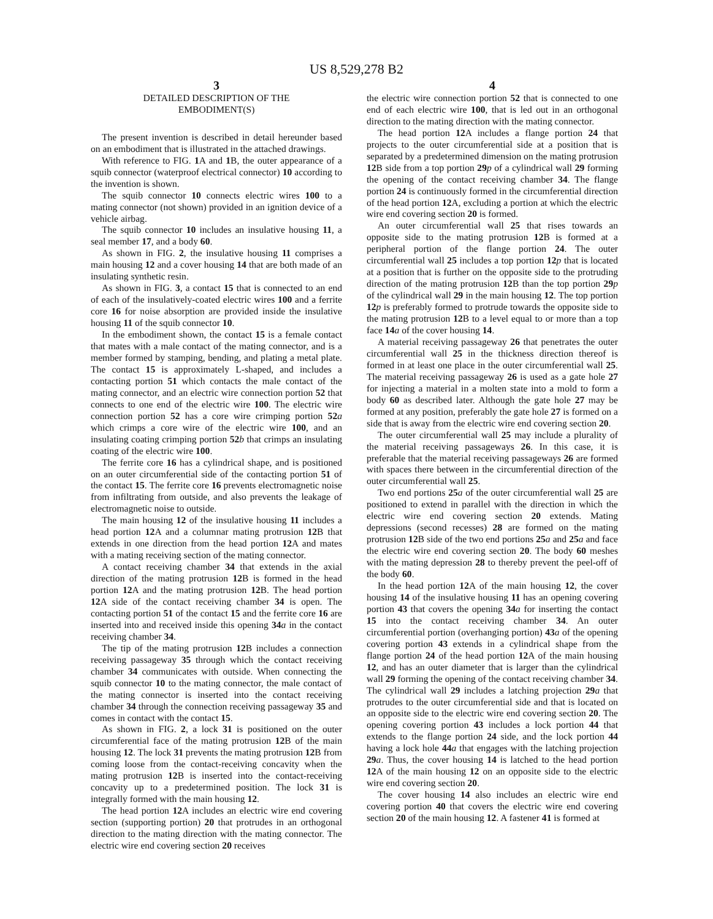US 8,529,278 B2
3
DETAILED DESCRIPTION OF THE
EMBODIMENT(S)
The present invention is described in detail hereunder based on an embodiment that is illustrated in the attached drawings.
With reference to FIG. 1 A and 1 B, the outer appearance of a squib connector (waterproof electrical connector) 10 according to the invention is shown.
The squib connector 10 connects electric wires 100 to a mating connector (not shown) provided in an ignition device of a vehicle airbag.
The squib connector 10 includes an insulative housing 11, a seal member 17, and a body 60.
As shown in FIG. 2, the insulative housing 11 comprises a main housing 12 and a cover housing 14 that are both made of an insulating synthetic resin.
As shown in FIG. 3, a contact 15 that is connected to an end of each of the insulatively-coated electric wires 100 and a ferrite core 16 for noise absorption are provided inside the insulative housing 11 of the squib connector 10.
In the embodiment shown, the contact 15 is a female contact that mates with a male contact of the mating connector, and is a member formed by stamping, bending, and plating a metal plate. The contact 15 is approximately L-shaped, and includes a contacting portion 51 which contacts the male contact of the mating connector, and an electric wire connection portion 52 that connects to one end of the electric wire 100. The electric wire connection portion 52 has a core wire crimping portion 52 a which crimps a core wire of the electric wire 100, and an insulating coating crimping portion 52 b that crimps an insulating coating of the electric wire 100.
The ferrite core 16 has a cylindrical shape, and is positioned on an outer circumferential side of the contacting portion 51 of the contact 15. The ferrite core 16 prevents electromagnetic noise from infiltrating from outside, and also prevents the leakage of electromagnetic noise to outside.
The main housing 12 of the insulative housing 11 includes a head portion 12 A and a columnar mating protrusion 12 B that extends in one direction from the head portion 12 A and mates with a mating receiving section of the mating connector.
A contact receiving chamber 34 that extends in the axial direction of the mating protrusion 12 B is formed in the head portion 12 A and the mating protrusion 12 B. The head portion 12 A side of the contact receiving chamber 34 is open. The contacting portion 51 of the contact 15 and the ferrite core 16 are inserted into and received inside this opening 34 a in the contact receiving chamber 34.
The tip of the mating protrusion 12 B includes a connection receiving passageway 35 through which the contact receiving chamber 34 communicates with outside. When connecting the squib connector 10 to the mating connector, the male contact of the mating connector is inserted into the contact receiving chamber 34 through the connection receiving passageway 35 and comes in contact with the contact 15.
As shown in FIG. 2, a lock 31 is positioned on the outer circumferential face of the mating protrusion 12 B of the main housing 12. The lock 31 prevents the mating protrusion 12 B from coming loose from the contact-receiving concavity when the mating protrusion 12 B is inserted into the contact-receiving concavity up to a predetermined position. The lock 31 is integrally formed with the main housing 12.
The head portion 12 A includes an electric wire end covering section (supporting portion) 20 that protrudes in an orthogonal direction to the mating direction with the mating connector. The electric wire end covering section 20 receives
4
the electric wire connection portion 52 that is connected to one end of each electric wire 100, that is led out in an orthogonal direction to the mating direction with the mating connector.
The head portion 12 A includes a flange portion 24 that projects to the outer circumferential side at a position that is separated by a predetermined dimension on the mating protrusion 12 B side from a top portion 29 p of a cylindrical wall 29 forming the opening of the contact receiving chamber 34. The flange portion 24 is continuously formed in the circumferential direction of the head portion 12 A, excluding a portion at which the electric wire end covering section 20 is formed.
An outer circumferential wall 25 that rises towards an opposite side to the mating protrusion 12 B is formed at a peripheral portion of the flange portion 24. The outer circumferential wall 25 includes a top portion 12 p that is located at a position that is further on the opposite side to the protruding direction of the mating protrusion 12 B than the top portion 29 p of the cylindrical wall 29 in the main housing 12. The top portion 12 p is preferably formed to protrude towards the opposite side to the mating protrusion 12 B to a level equal to or more than a top face 14 a of the cover housing 14.
A material receiving passageway 26 that penetrates the outer circumferential wall 25 in the thickness direction thereof is formed in at least one place in the outer circumferential wall 25. The material receiving passageway 26 is used as a gate hole 27 for injecting a material in a molten state into a mold to form a body 60 as described later. Although the gate hole 27 may be formed at any position, preferably the gate hole 27 is formed on a side that is away from the electric wire end covering section 20.
The outer circumferential wall 25 may include a plurality of the material receiving passageways 26. In this case, it is preferable that the material receiving passageways 26 are formed with spaces there between in the circumferential direction of the outer circumferential wall 25.
Two end portions 25 a of the outer circumferential wall 25 are positioned to extend in parallel with the direction in which the electric wire end covering section 20 extends. Mating depressions (second recesses) 28 are formed on the mating protrusion 12 B side of the two end portions 25 a and 25 a and face the electric wire end covering section 20. The body 60 meshes with the mating depression 28 to thereby prevent the peel-off of the body 60.
In the head portion 12 A of the main housing 12, the cover housing 14 of the insulative housing 11 has an opening covering portion 43 that covers the opening 34 a for inserting the contact 15 into the contact receiving chamber 34. An outer circumferential portion (overhanging portion) 43 a of the opening covering portion 43 extends in a cylindrical shape from the flange portion 24 of the head portion 12 A of the main housing 12, and has an outer diameter that is larger than the cylindrical wall 29 forming the opening of the contact receiving chamber 34. The cylindrical wall 29 includes a latching projection 29 a that protrudes to the outer circumferential side and that is located on an opposite side to the electric wire end covering section 20. The opening covering portion 43 includes a lock portion 44 that extends to the flange portion 24 side, and the lock portion 44 having a lock hole 44 a that engages with the latching projection 29 a. Thus, the cover housing 14 is latched to the head portion 12 A of the main housing 12 on an opposite side to the electric wire end covering section 20.
The cover housing 14 also includes an electric wire end covering portion 40 that covers the electric wire end covering section 20 of the main housing 12. A fastener 41 is formed at